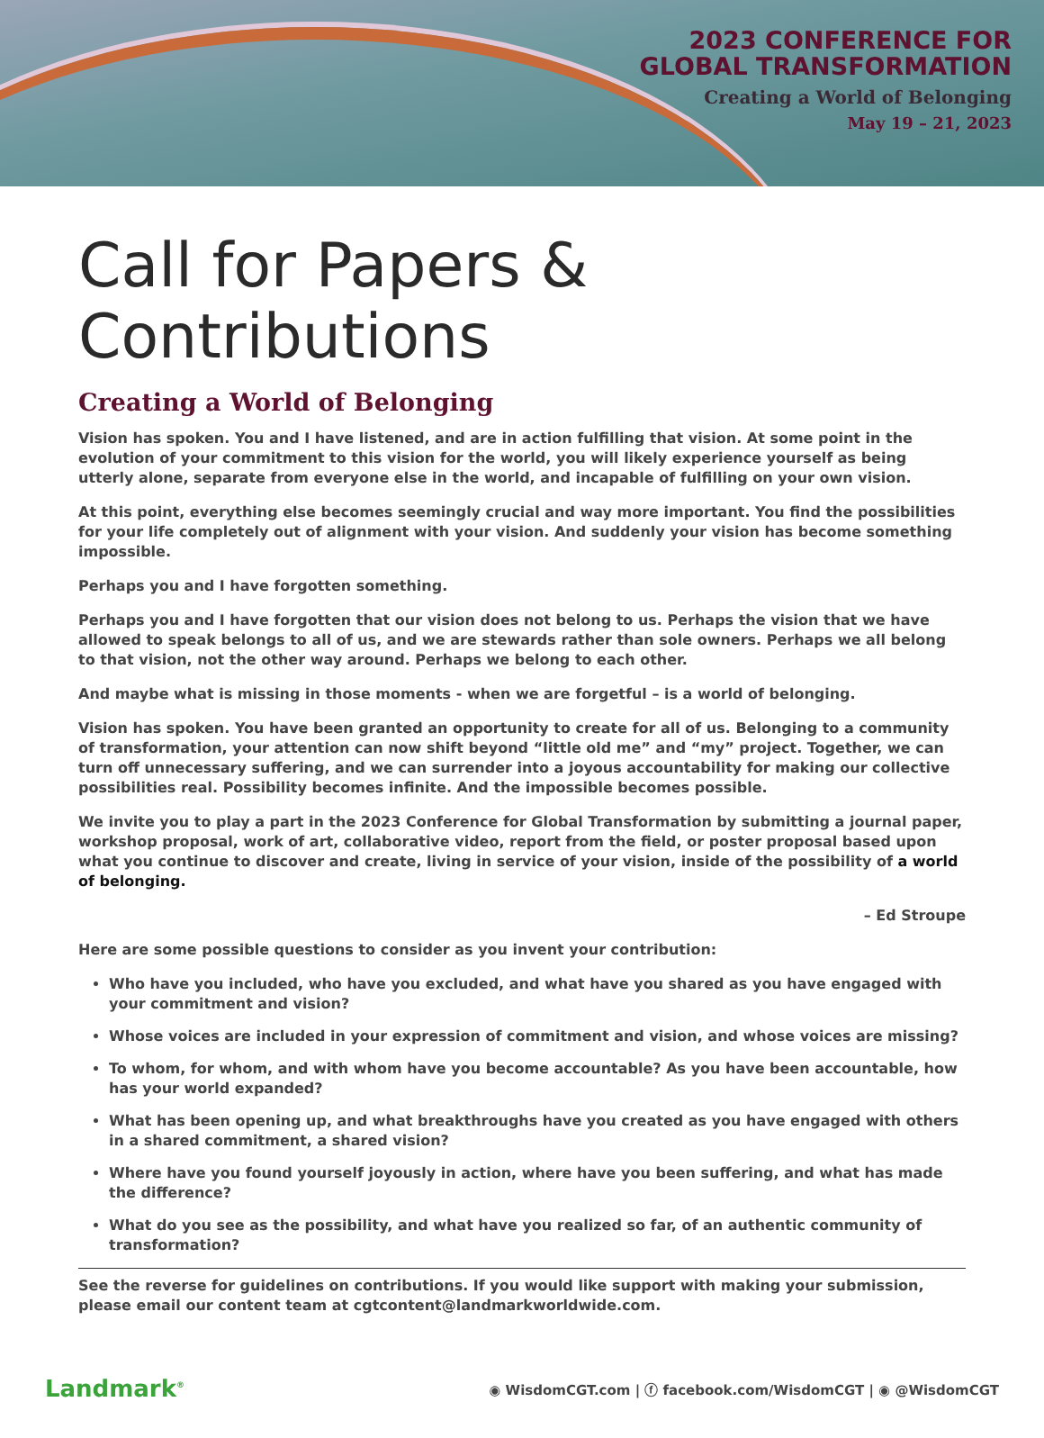2023 CONFERENCE FOR
GLOBAL TRANSFORMATION
Creating a World of Belonging
May 19 – 21, 2023
Call for Papers & Contributions
Creating a World of Belonging
Vision has spoken. You and I have listened, and are in action fulfilling that vision. At some point in the evolution of your commitment to this vision for the world, you will likely experience yourself as being utterly alone, separate from everyone else in the world, and incapable of fulfilling on your own vision.
At this point, everything else becomes seemingly crucial and way more important. You find the possibilities for your life completely out of alignment with your vision. And suddenly your vision has become something impossible.
Perhaps you and I have forgotten something.
Perhaps you and I have forgotten that our vision does not belong to us. Perhaps the vision that we have allowed to speak belongs to all of us, and we are stewards rather than sole owners. Perhaps we all belong to that vision, not the other way around. Perhaps we belong to each other.
And maybe what is missing in those moments - when we are forgetful – is a world of belonging.
Vision has spoken. You have been granted an opportunity to create for all of us. Belonging to a community of transformation, your attention can now shift beyond “little old me” and “my” project. Together, we can turn off unnecessary suffering, and we can surrender into a joyous accountability for making our collective possibilities real. Possibility becomes infinite. And the impossible becomes possible.
We invite you to play a part in the 2023 Conference for Global Transformation by submitting a journal paper, workshop proposal, work of art, collaborative video, report from the field, or poster proposal based upon what you continue to discover and create, living in service of your vision, inside of the possibility of a world of belonging.
– Ed Stroupe
Here are some possible questions to consider as you invent your contribution:
Who have you included, who have you excluded, and what have you shared as you have engaged with your commitment and vision?
Whose voices are included in your expression of commitment and vision, and whose voices are missing?
To whom, for whom, and with whom have you become accountable? As you have been accountable, how has your world expanded?
What has been opening up, and what breakthroughs have you created as you have engaged with others in a shared commitment, a shared vision?
Where have you found yourself joyously in action, where have you been suffering, and what has made the difference?
What do you see as the possibility, and what have you realized so far, of an authentic community of transformation?
See the reverse for guidelines on contributions. If you would like support with making your submission, please email our content team at cgtcontent@landmarkworldwide.com.
Landmark<sup>®</sup>
◉ WisdomCGT.com | ⓕ facebook.com/WisdomCGT | ◉ @WisdomCGT